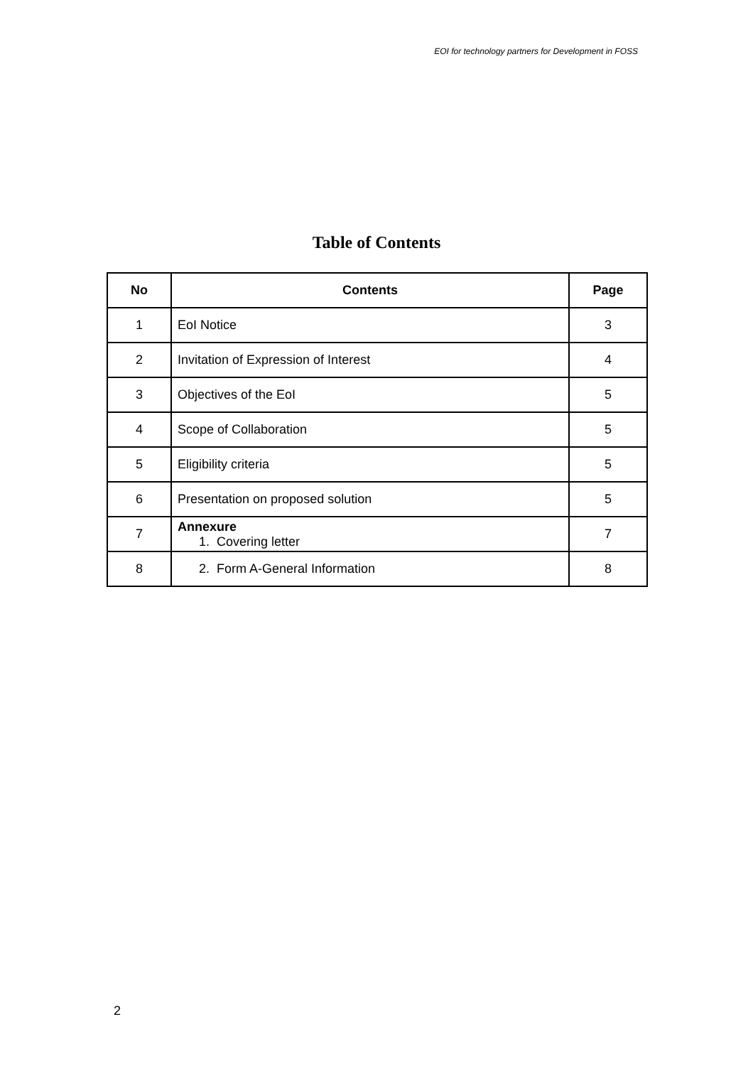EOI for technology partners for Development in FOSS
Table of Contents
| No | Contents | Page |
| --- | --- | --- |
| 1 | EoI Notice | 3 |
| 2 | Invitation of Expression of Interest | 4 |
| 3 | Objectives of the EoI | 5 |
| 4 | Scope of Collaboration | 5 |
| 5 | Eligibility criteria | 5 |
| 6 | Presentation on proposed solution | 5 |
| 7 | Annexure 1. Covering letter | 7 |
| 8 | 2. Form A-General Information | 8 |
2